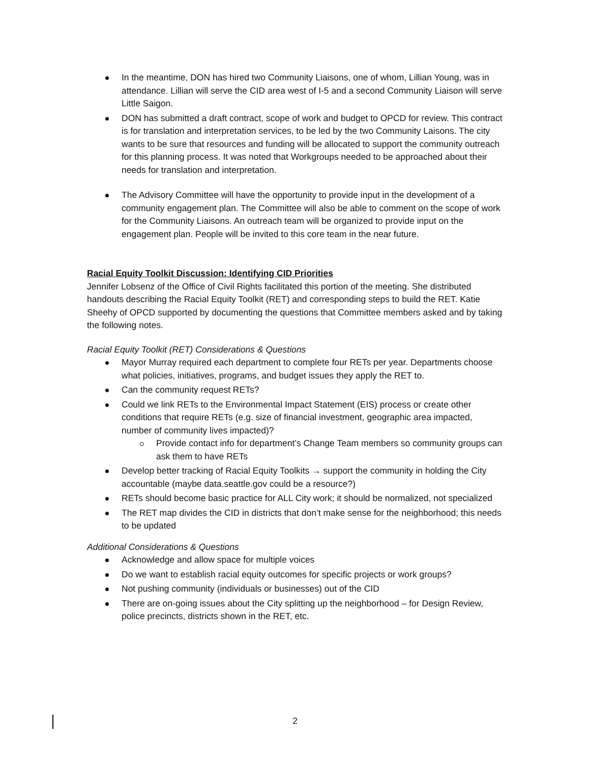In the meantime, DON has hired two Community Liaisons, one of whom, Lillian Young, was in attendance. Lillian will serve the CID area west of I-5 and a second Community Liaison will serve Little Saigon.
DON has submitted a draft contract, scope of work and budget to OPCD for review. This contract is for translation and interpretation services, to be led by the two Community Laisons. The city wants to be sure that resources and funding will be allocated to support the community outreach for this planning process. It was noted that Workgroups needed to be approached about their needs for translation and interpretation.
The Advisory Committee will have the opportunity to provide input in the development of a community engagement plan. The Committee will also be able to comment on the scope of work for the Community Liaisons. An outreach team will be organized to provide input on the engagement plan. People will be invited to this core team in the near future.
Racial Equity Toolkit Discussion: Identifying CID Priorities
Jennifer Lobsenz of the Office of Civil Rights facilitated this portion of the meeting. She distributed handouts describing the Racial Equity Toolkit (RET) and corresponding steps to build the RET. Katie Sheehy of OPCD supported by documenting the questions that Committee members asked and by taking the following notes.
Racial Equity Toolkit (RET) Considerations & Questions
Mayor Murray required each department to complete four RETs per year. Departments choose what policies, initiatives, programs, and budget issues they apply the RET to.
Can the community request RETs?
Could we link RETs to the Environmental Impact Statement (EIS) process or create other conditions that require RETs (e.g. size of financial investment, geographic area impacted, number of community lives impacted)?
Provide contact info for department’s Change Team members so community groups can ask them to have RETs
Develop better tracking of Racial Equity Toolkits → support the community in holding the City accountable (maybe data.seattle.gov could be a resource?)
RETs should become basic practice for ALL City work; it should be normalized, not specialized
The RET map divides the CID in districts that don’t make sense for the neighborhood; this needs to be updated
Additional Considerations & Questions
Acknowledge and allow space for multiple voices
Do we want to establish racial equity outcomes for specific projects or work groups?
Not pushing community (individuals or businesses) out of the CID
There are on-going issues about the City splitting up the neighborhood – for Design Review, police precincts, districts shown in the RET, etc.
2